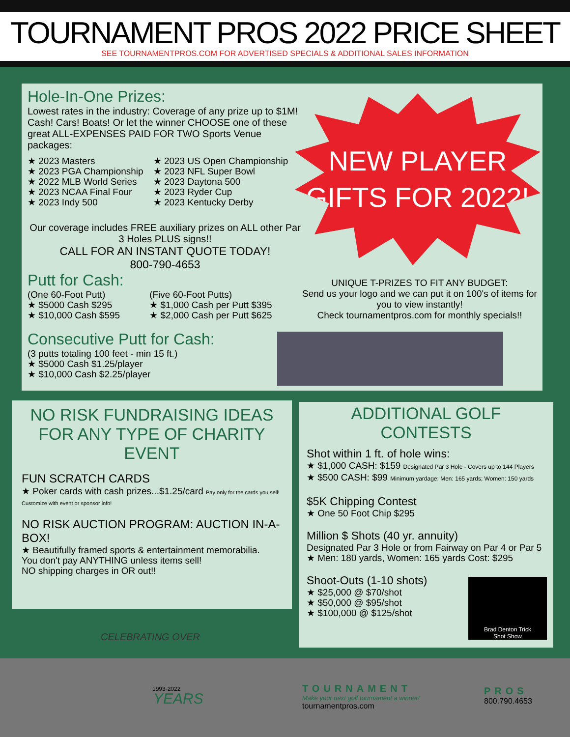TOURNAMENT PROS 2022 PRICE SHEET
SEE TOURNAMENTPROS.COM FOR ADVERTISED SPECIALS & ADDITIONAL SALES INFORMATION
Hole-In-One Prizes:
Lowest rates in the industry: Coverage of any prize up to $1M! Cash! Cars! Boats! Or let the winner CHOOSE one of these great ALL-EXPENSES PAID FOR TWO Sports Venue packages:
★ 2023 Masters
★ 2023 PGA Championship
★ 2022 MLB World Series
★ 2023 NCAA Final Four
★ 2023 Indy 500
★ 2023 US Open Championship
★ 2023 NFL Super Bowl
★ 2023 Daytona 500
★ 2023 Ryder Cup
★ 2023 Kentucky Derby
Our coverage includes FREE auxiliary prizes on ALL other Par 3 Holes PLUS signs!!
CALL FOR AN INSTANT QUOTE TODAY!
800-790-4653
Putt for Cash:
(One 60-Foot Putt)
★ $5000 Cash $295
★ $10,000 Cash $595
(Five 60-Foot Putts)
★ $1,000 Cash per Putt $395
★ $2,000 Cash per Putt $625
Consecutive Putt for Cash:
(3 putts totaling 100 feet - min 15 ft.)
★ $5000 Cash $1.25/player
★ $10,000 Cash $2.25/player
UNIQUE T-PRIZES TO FIT ANY BUDGET:
Send us your logo and we can put it on 100's of items for you to view instantly!
Check tournamentpros.com for monthly specials!!
NEW PLAYER
GIFTS FOR 2022!
NO RISK FUNDRAISING IDEAS FOR ANY TYPE OF CHARITY EVENT
FUN SCRATCH CARDS
★ Poker cards with cash prizes...$1.25/card Pay only for the cards you sell! Customize with event or sponsor info!
NO RISK AUCTION PROGRAM: AUCTION IN-A-BOX!
★ Beautifully framed sports & entertainment memorabilia.
You don't pay ANYTHING unless items sell!
NO shipping charges in OR out!!
ADDITIONAL GOLF CONTESTS
Shot within 1 ft. of hole wins:
★ $1,000 CASH: $159 Designated Par 3 Hole - Covers up to 144 Players
★ $500 CASH: $99 Minimum yardage: Men: 165 yards; Women: 150 yards
$5K Chipping Contest
★ One 50 Foot Chip $295
Million $ Shots (40 yr. annuity)
Designated Par 3 Hole or from Fairway on Par 4 or Par 5
★ Men: 180 yards, Women: 165 yards Cost: $295
Shoot-Outs (1-10 shots)
★ $25,000 @ $70/shot
★ $50,000 @ $95/shot
★ $100,000 @ $125/shot
Brad Denton Trick
Shot Show
CELEBRATING OVER
1993-2022
YEARS
TOURNAMENT
Make your next golf tournament a winner!
tournamentpros.com
PROS
800.790.4653